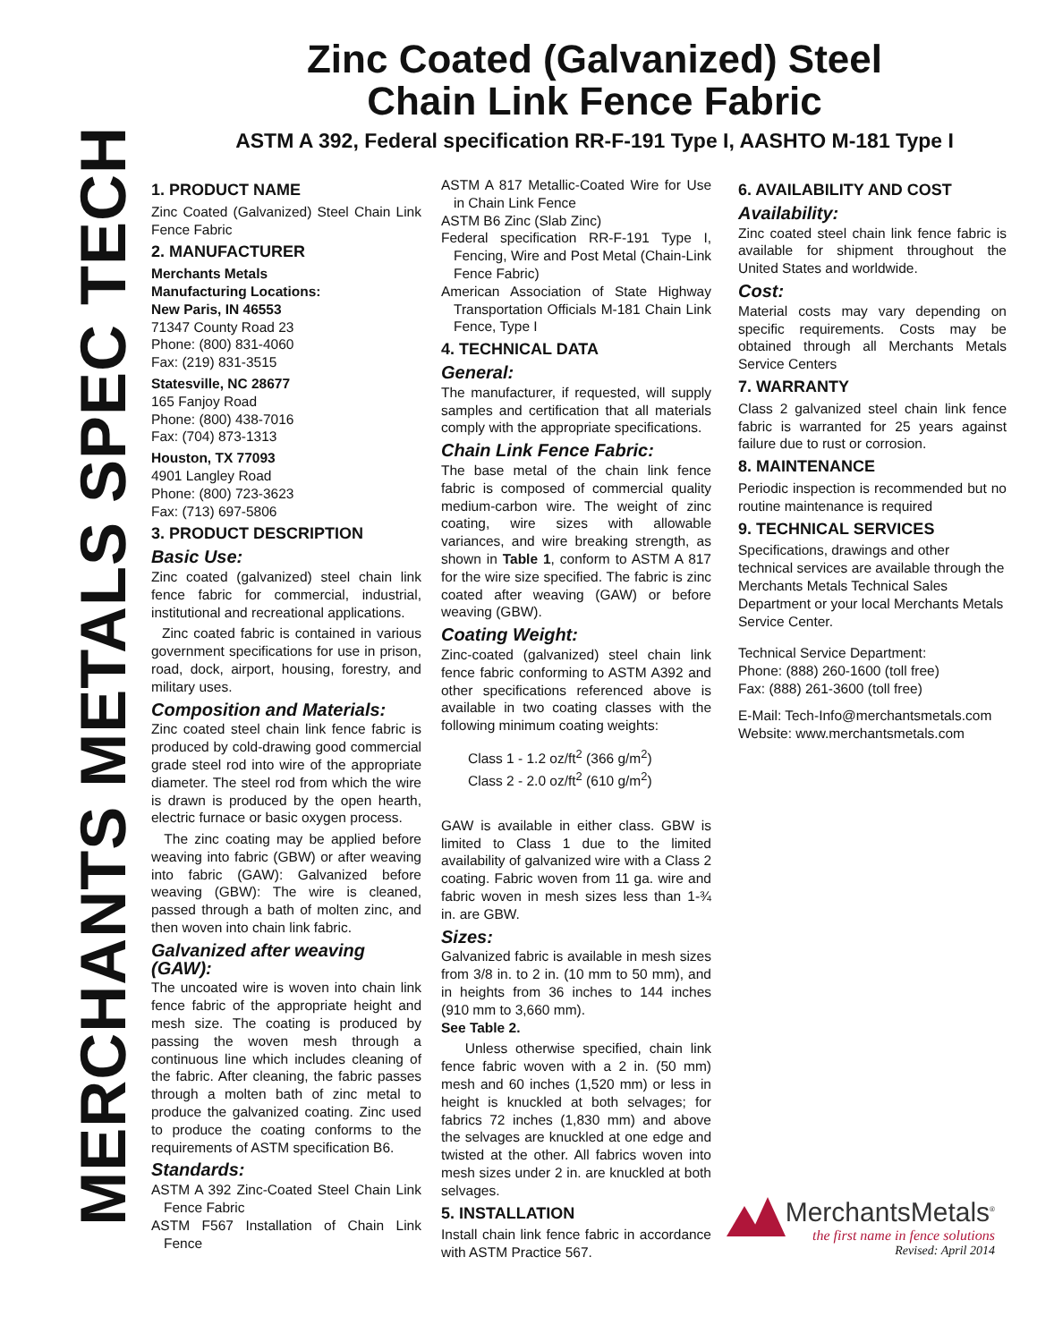MERCHANTS METALS SPEC TECH
Zinc Coated (Galvanized) Steel
Chain Link Fence Fabric
ASTM A 392, Federal specification RR-F-191 Type I, AASHTO M-181 Type I
1. PRODUCT NAME
Zinc Coated (Galvanized) Steel Chain Link Fence Fabric
2. MANUFACTURER
Merchants Metals
Manufacturing Locations:
New Paris, IN 46553
71347 County Road 23
Phone: (800) 831-4060
Fax: (219) 831-3515
Statesville, NC 28677
165 Fanjoy Road
Phone: (800) 438-7016
Fax: (704) 873-1313
Houston, TX 77093
4901 Langley Road
Phone: (800) 723-3623
Fax: (713) 697-5806
3. PRODUCT DESCRIPTION
Basic Use:
Zinc coated (galvanized) steel chain link fence fabric for commercial, industrial, institutional and recreational applications.
Zinc coated fabric is contained in various government specifications for use in prison, road, dock, airport, housing, forestry, and military uses.
Composition and Materials:
Zinc coated steel chain link fence fabric is produced by cold-drawing good commercial grade steel rod into wire of the appropriate diameter. The steel rod from which the wire is drawn is produced by the open hearth, electric furnace or basic oxygen process.
The zinc coating may be applied before weaving into fabric (GBW) or after weaving into fabric (GAW): Galvanized before weaving (GBW): The wire is cleaned, passed through a bath of molten zinc, and then woven into chain link fabric.
Galvanized after weaving (GAW):
The uncoated wire is woven into chain link fence fabric of the appropriate height and mesh size. The coating is produced by passing the woven mesh through a continuous line which includes cleaning of the fabric. After cleaning, the fabric passes through a molten bath of zinc metal to produce the galvanized coating. Zinc used to produce the coating conforms to the requirements of ASTM specification B6.
Standards:
ASTM A 392 Zinc-Coated Steel Chain Link Fence Fabric
ASTM F567 Installation of Chain Link Fence
ASTM A 817 Metallic-Coated Wire for Use in Chain Link Fence
ASTM B6 Zinc (Slab Zinc)
Federal specification RR-F-191 Type I, Fencing, Wire and Post Metal (Chain-Link Fence Fabric)
American Association of State Highway Transportation Officials M-181 Chain Link Fence, Type I
4. TECHNICAL DATA
General:
The manufacturer, if requested, will supply samples and certification that all materials comply with the appropriate specifications.
Chain Link Fence Fabric:
The base metal of the chain link fence fabric is composed of commercial quality medium-carbon wire. The weight of zinc coating, wire sizes with allowable variances, and wire breaking strength, as shown in Table 1, conform to ASTM A 817 for the wire size specified. The fabric is zinc coated after weaving (GAW) or before weaving (GBW).
Coating Weight:
Zinc-coated (galvanized) steel chain link fence fabric conforming to ASTM A392 and other specifications referenced above is available in two coating classes with the following minimum coating weights:
Class 1 - 1.2 oz/ft<sup>2</sup> (366 g/m<sup>2</sup>)
Class 2 - 2.0 oz/ft<sup>2</sup> (610 g/m<sup>2</sup>)
GAW is available in either class. GBW is limited to Class 1 due to the limited availability of galvanized wire with a Class 2 coating. Fabric woven from 11 ga. wire and fabric woven in mesh sizes less than 1-¾ in. are GBW.
Sizes:
Galvanized fabric is available in mesh sizes from 3/8 in. to 2 in. (10 mm to 50 mm), and in heights from 36 inches to 144 inches (910 mm to 3,660 mm).
See Table 2.
Unless otherwise specified, chain link fence fabric woven with a 2 in. (50 mm) mesh and 60 inches (1,520 mm) or less in height is knuckled at both selvages; for fabrics 72 inches (1,830 mm) and above the selvages are knuckled at one edge and twisted at the other. All fabrics woven into mesh sizes under 2 in. are knuckled at both selvages.
5. INSTALLATION
Install chain link fence fabric in accordance with ASTM Practice 567.
6. AVAILABILITY AND COST
Availability:
Zinc coated steel chain link fence fabric is available for shipment throughout the United States and worldwide.
Cost:
Material costs may vary depending on specific requirements. Costs may be obtained through all Merchants Metals Service Centers
7. WARRANTY
Class 2 galvanized steel chain link fence fabric is warranted for 25 years against failure due to rust or corrosion.
8. MAINTENANCE
Periodic inspection is recommended but no routine maintenance is required
9. TECHNICAL SERVICES
Specifications, drawings and other technical services are available through the Merchants Metals Technical Sales Department or your local Merchants Metals Service Center.
Technical Service Department:
Phone: (888) 260-1600 (toll free)
Fax: (888) 261-3600 (toll free)
E-Mail: Tech-Info@merchantsmetals.com
Website: www.merchantsmetals.com
MerchantsMetals<sup>®</sup>
the first name in fence solutions
Revised: April 2014